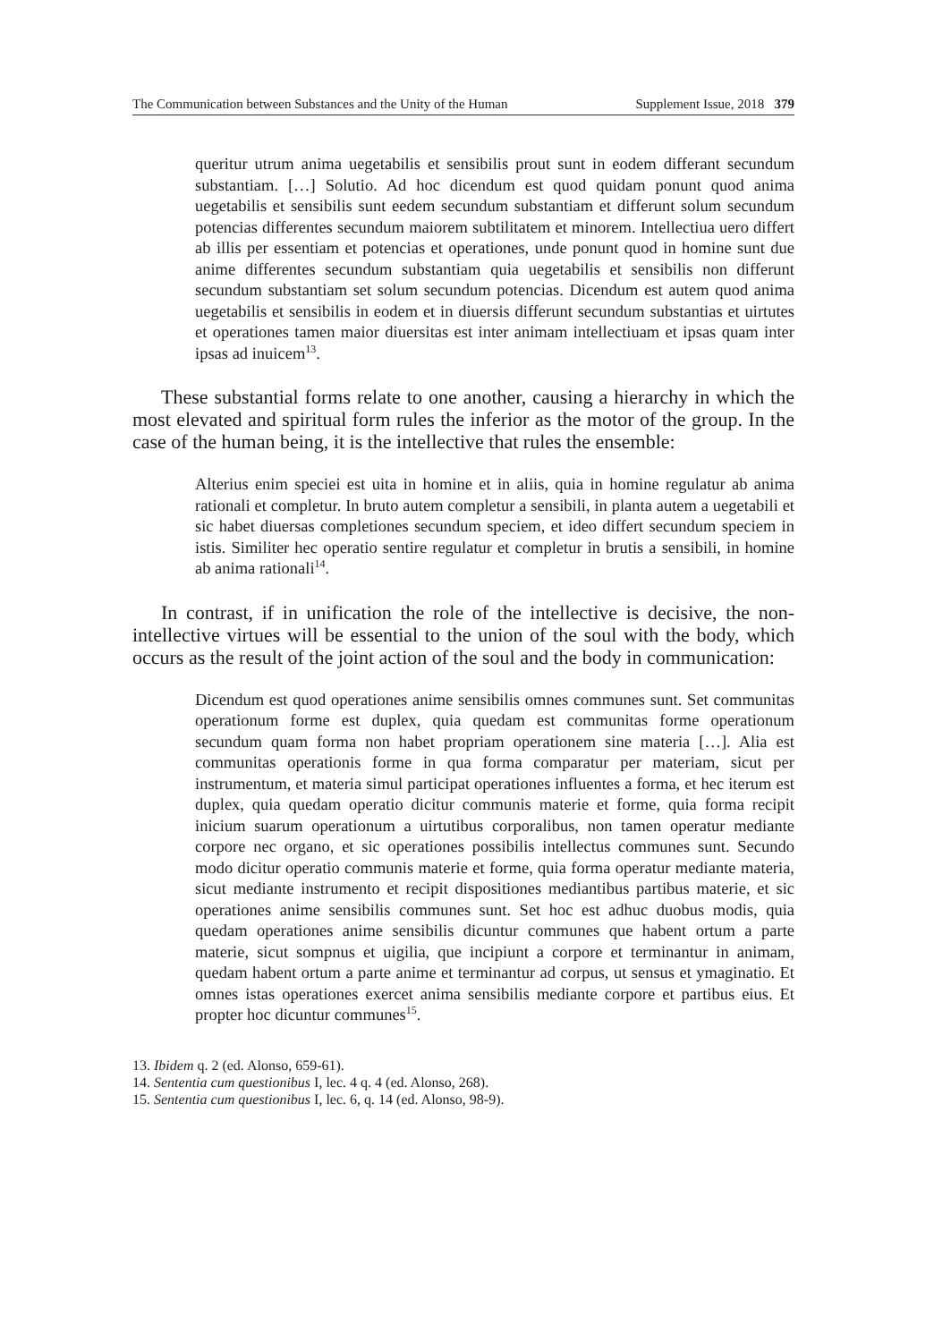The Communication between Substances and the Unity of the Human Supplement Issue, 2018 379
queritur utrum anima uegetabilis et sensibilis prout sunt in eodem differant secundum substantiam. […] Solutio. Ad hoc dicendum est quod quidam ponunt quod anima uegetabilis et sensibilis sunt eedem secundum substantiam et differunt solum secundum potencias differentes secundum maiorem subtilitatem et minorem. Intellectiua uero differt ab illis per essentiam et potencias et operationes, unde ponunt quod in homine sunt due anime differentes secundum substantiam quia uegetabilis et sensibilis non differunt secundum substantiam set solum secundum potencias. Dicendum est autem quod anima uegetabilis et sensibilis in eodem et in diuersis differunt secundum substantias et uirtutes et operationes tamen maior diuersitas est inter animam intellectiuam et ipsas quam inter ipsas ad inuicem<sup>13</sup>.
These substantial forms relate to one another, causing a hierarchy in which the most elevated and spiritual form rules the inferior as the motor of the group. In the case of the human being, it is the intellective that rules the ensemble:
Alterius enim speciei est uita in homine et in aliis, quia in homine regulatur ab anima rationali et completur. In bruto autem completur a sensibili, in planta autem a uegetabili et sic habet diuersas completiones secundum speciem, et ideo differt secundum speciem in istis. Similiter hec operatio sentire regulatur et completur in brutis a sensibili, in homine ab anima rationali<sup>14</sup>.
In contrast, if in unification the role of the intellective is decisive, the non-intellective virtues will be essential to the union of the soul with the body, which occurs as the result of the joint action of the soul and the body in communication:
Dicendum est quod operationes anime sensibilis omnes communes sunt. Set communitas operationum forme est duplex, quia quedam est communitas forme operationum secundum quam forma non habet propriam operationem sine materia […]. Alia est communitas operationis forme in qua forma comparatur per materiam, sicut per instrumentum, et materia simul participat operationes influentes a forma, et hec iterum est duplex, quia quedam operatio dicitur communis materie et forme, quia forma recipit inicium suarum operationum a uirtutibus corporalibus, non tamen operatur mediante corpore nec organo, et sic operationes possibilis intellectus communes sunt. Secundo modo dicitur operatio communis materie et forme, quia forma operatur mediante materia, sicut mediante instrumento et recipit dispositiones mediantibus partibus materie, et sic operationes anime sensibilis communes sunt. Set hoc est adhuc duobus modis, quia quedam operationes anime sensibilis dicuntur communes que habent ortum a parte materie, sicut sompnus et uigilia, que incipiunt a corpore et terminantur in animam, quedam habent ortum a parte anime et terminantur ad corpus, ut sensus et ymaginatio. Et omnes istas operationes exercet anima sensibilis mediante corpore et partibus eius. Et propter hoc dicuntur communes<sup>15</sup>.
13. Ibidem q. 2 (ed. Alonso, 659-61).
14. Sententia cum questionibus I, lec. 4 q. 4 (ed. Alonso, 268).
15. Sententia cum questionibus I, lec. 6, q. 14 (ed. Alonso, 98-9).